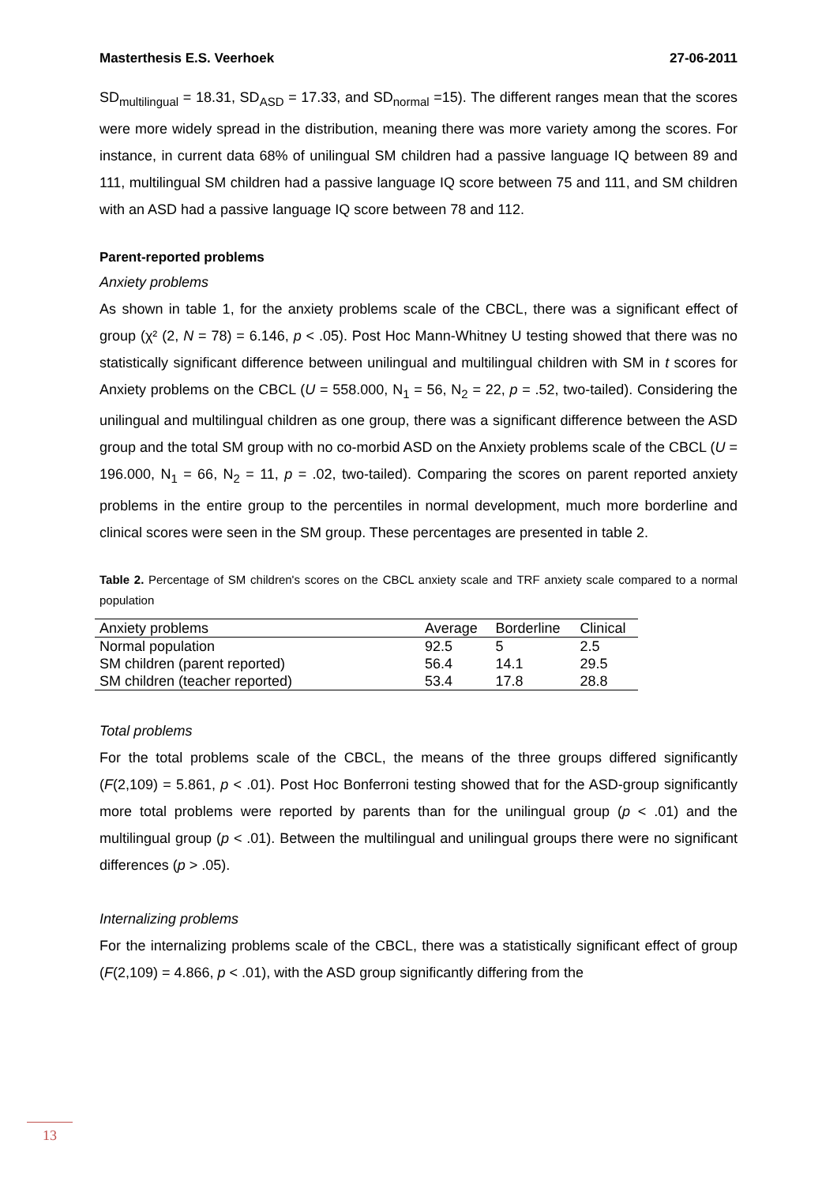Masterthesis E.S. Veerhoek 27-06-2011
SD<sub>multilingual</sub> = 18.31, SD<sub>ASD</sub> = 17.33, and SD<sub>normal</sub> =15). The different ranges mean that the scores were more widely spread in the distribution, meaning there was more variety among the scores. For instance, in current data 68% of unilingual SM children had a passive language IQ between 89 and 111, multilingual SM children had a passive language IQ score between 75 and 111, and SM children with an ASD had a passive language IQ score between 78 and 112.
Parent-reported problems
Anxiety problems
As shown in table 1, for the anxiety problems scale of the CBCL, there was a significant effect of group (χ² (2, N = 78) = 6.146, p < .05). Post Hoc Mann-Whitney U testing showed that there was no statistically significant difference between unilingual and multilingual children with SM in t scores for Anxiety problems on the CBCL (U = 558.000, N<sub>1</sub> = 56, N<sub>2</sub> = 22, p = .52, two-tailed). Considering the unilingual and multilingual children as one group, there was a significant difference between the ASD group and the total SM group with no co-morbid ASD on the Anxiety problems scale of the CBCL (U = 196.000, N<sub>1</sub> = 66, N<sub>2</sub> = 11, p = .02, two-tailed). Comparing the scores on parent reported anxiety problems in the entire group to the percentiles in normal development, much more borderline and clinical scores were seen in the SM group. These percentages are presented in table 2.
Table 2. Percentage of SM children's scores on the CBCL anxiety scale and TRF anxiety scale compared to a normal population
| Anxiety problems | Average | Borderline | Clinical |
| --- | --- | --- | --- |
| Normal population | 92.5 | 5 | 2.5 |
| SM children (parent reported) | 56.4 | 14.1 | 29.5 |
| SM children (teacher reported) | 53.4 | 17.8 | 28.8 |
Total problems
For the total problems scale of the CBCL, the means of the three groups differed significantly (F(2,109) = 5.861, p < .01). Post Hoc Bonferroni testing showed that for the ASD-group significantly more total problems were reported by parents than for the unilingual group (p < .01) and the multilingual group (p < .01). Between the multilingual and unilingual groups there were no significant differences (p > .05).
Internalizing problems
For the internalizing problems scale of the CBCL, there was a statistically significant effect of group (F(2,109) = 4.866, p < .01), with the ASD group significantly differing from the
13